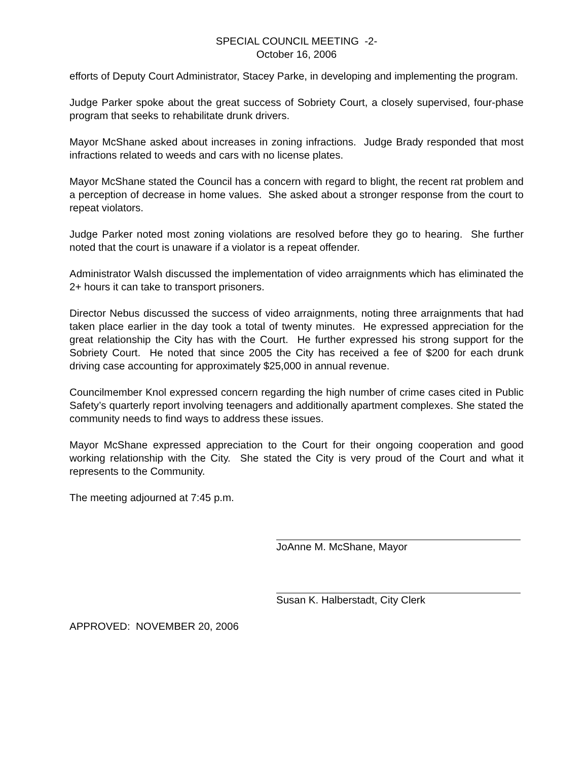SPECIAL COUNCIL MEETING -2-
October 16, 2006
efforts of Deputy Court Administrator, Stacey Parke, in developing and implementing the program.
Judge Parker spoke about the great success of Sobriety Court, a closely supervised, four-phase program that seeks to rehabilitate drunk drivers.
Mayor McShane asked about increases in zoning infractions. Judge Brady responded that most infractions related to weeds and cars with no license plates.
Mayor McShane stated the Council has a concern with regard to blight, the recent rat problem and a perception of decrease in home values. She asked about a stronger response from the court to repeat violators.
Judge Parker noted most zoning violations are resolved before they go to hearing. She further noted that the court is unaware if a violator is a repeat offender.
Administrator Walsh discussed the implementation of video arraignments which has eliminated the 2+ hours it can take to transport prisoners.
Director Nebus discussed the success of video arraignments, noting three arraignments that had taken place earlier in the day took a total of twenty minutes. He expressed appreciation for the great relationship the City has with the Court. He further expressed his strong support for the Sobriety Court. He noted that since 2005 the City has received a fee of $200 for each drunk driving case accounting for approximately $25,000 in annual revenue.
Councilmember Knol expressed concern regarding the high number of crime cases cited in Public Safety’s quarterly report involving teenagers and additionally apartment complexes. She stated the community needs to find ways to address these issues.
Mayor McShane expressed appreciation to the Court for their ongoing cooperation and good working relationship with the City. She stated the City is very proud of the Court and what it represents to the Community.
The meeting adjourned at 7:45 p.m.
JoAnne M. McShane, Mayor
Susan K. Halberstadt, City Clerk
APPROVED: NOVEMBER 20, 2006